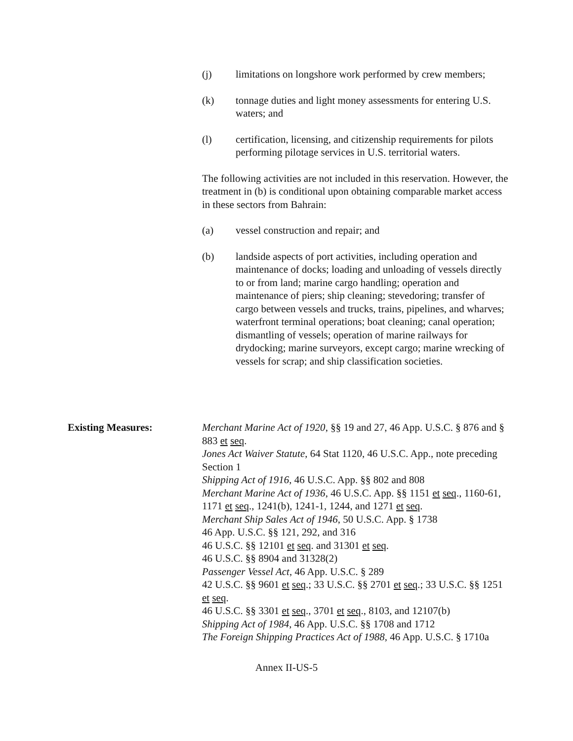(j) limitations on longshore work performed by crew members;
(k) tonnage duties and light money assessments for entering U.S. waters; and
(l) certification, licensing, and citizenship requirements for pilots performing pilotage services in U.S. territorial waters.
The following activities are not included in this reservation. However, the treatment in (b) is conditional upon obtaining comparable market access in these sectors from Bahrain:
(a) vessel construction and repair; and
(b) landside aspects of port activities, including operation and maintenance of docks; loading and unloading of vessels directly to or from land; marine cargo handling; operation and maintenance of piers; ship cleaning; stevedoring; transfer of cargo between vessels and trucks, trains, pipelines, and wharves; waterfront terminal operations; boat cleaning; canal operation; dismantling of vessels; operation of marine railways for drydocking; marine surveyors, except cargo; marine wrecking of vessels for scrap; and ship classification societies.
Existing Measures: Merchant Marine Act of 1920, §§ 19 and 27, 46 App. U.S.C. § 876 and § 883 et seq.
Jones Act Waiver Statute, 64 Stat 1120, 46 U.S.C. App., note preceding Section 1
Shipping Act of 1916, 46 U.S.C. App. §§ 802 and 808
Merchant Marine Act of 1936, 46 U.S.C. App. §§ 1151 et seq., 1160-61, 1171 et seq., 1241(b), 1241-1, 1244, and 1271 et seq.
Merchant Ship Sales Act of 1946, 50 U.S.C. App. § 1738
46 App. U.S.C. §§ 121, 292, and 316
46 U.S.C. §§ 12101 et seq. and 31301 et seq.
46 U.S.C. §§ 8904 and 31328(2)
Passenger Vessel Act, 46 App. U.S.C. § 289
42 U.S.C. §§ 9601 et seq.; 33 U.S.C. §§ 2701 et seq.; 33 U.S.C. §§ 1251 et seq.
46 U.S.C. §§ 3301 et seq., 3701 et seq., 8103, and 12107(b)
Shipping Act of 1984, 46 App. U.S.C. §§ 1708 and 1712
The Foreign Shipping Practices Act of 1988, 46 App. U.S.C. § 1710a
Annex II-US-5